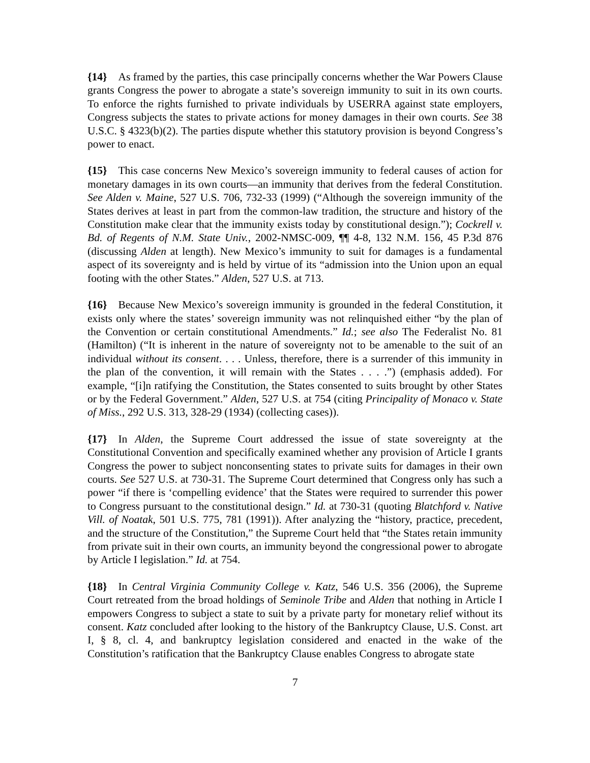{14} As framed by the parties, this case principally concerns whether the War Powers Clause grants Congress the power to abrogate a state’s sovereign immunity to suit in its own courts. To enforce the rights furnished to private individuals by USERRA against state employers, Congress subjects the states to private actions for money damages in their own courts. See 38 U.S.C. § 4323(b)(2). The parties dispute whether this statutory provision is beyond Congress’s power to enact.
{15} This case concerns New Mexico’s sovereign immunity to federal causes of action for monetary damages in its own courts—an immunity that derives from the federal Constitution. See Alden v. Maine, 527 U.S. 706, 732-33 (1999) (“Although the sovereign immunity of the States derives at least in part from the common-law tradition, the structure and history of the Constitution make clear that the immunity exists today by constitutional design.”); Cockrell v. Bd. of Regents of N.M. State Univ., 2002-NMSC-009, ¶¶ 4-8, 132 N.M. 156, 45 P.3d 876 (discussing Alden at length). New Mexico’s immunity to suit for damages is a fundamental aspect of its sovereignty and is held by virtue of its “admission into the Union upon an equal footing with the other States.” Alden, 527 U.S. at 713.
{16} Because New Mexico’s sovereign immunity is grounded in the federal Constitution, it exists only where the states’ sovereign immunity was not relinquished either “by the plan of the Convention or certain constitutional Amendments.” Id.; see also The Federalist No. 81 (Hamilton) (“It is inherent in the nature of sovereignty not to be amenable to the suit of an individual without its consent. . . . Unless, therefore, there is a surrender of this immunity in the plan of the convention, it will remain with the States . . . .”) (emphasis added). For example, “[i]n ratifying the Constitution, the States consented to suits brought by other States or by the Federal Government.” Alden, 527 U.S. at 754 (citing Principality of Monaco v. State of Miss., 292 U.S. 313, 328-29 (1934) (collecting cases)).
{17} In Alden, the Supreme Court addressed the issue of state sovereignty at the Constitutional Convention and specifically examined whether any provision of Article I grants Congress the power to subject nonconsenting states to private suits for damages in their own courts. See 527 U.S. at 730-31. The Supreme Court determined that Congress only has such a power “if there is ‘compelling evidence’ that the States were required to surrender this power to Congress pursuant to the constitutional design.” Id. at 730-31 (quoting Blatchford v. Native Vill. of Noatak, 501 U.S. 775, 781 (1991)). After analyzing the “history, practice, precedent, and the structure of the Constitution,” the Supreme Court held that “the States retain immunity from private suit in their own courts, an immunity beyond the congressional power to abrogate by Article I legislation.” Id. at 754.
{18} In Central Virginia Community College v. Katz, 546 U.S. 356 (2006), the Supreme Court retreated from the broad holdings of Seminole Tribe and Alden that nothing in Article I empowers Congress to subject a state to suit by a private party for monetary relief without its consent. Katz concluded after looking to the history of the Bankruptcy Clause, U.S. Const. art I, § 8, cl. 4, and bankruptcy legislation considered and enacted in the wake of the Constitution’s ratification that the Bankruptcy Clause enables Congress to abrogate state
7